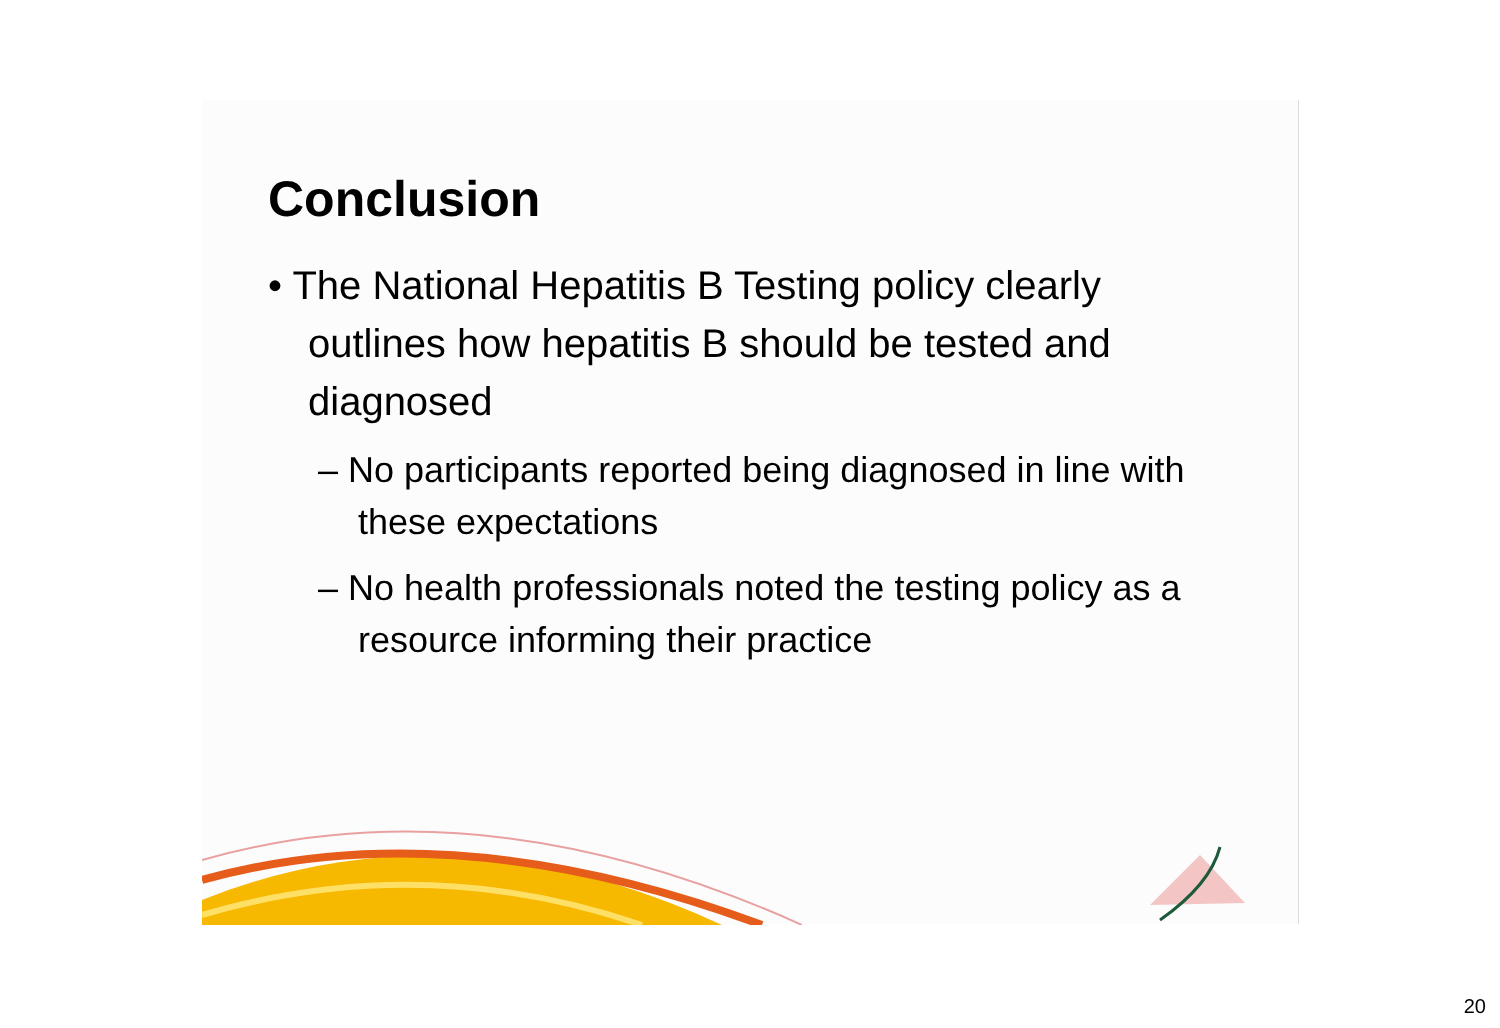Conclusion
• The National Hepatitis B Testing policy clearly outlines how hepatitis B should be tested and diagnosed
– No participants reported being diagnosed in line with these expectations
– No health professionals noted the testing policy as a resource informing their practice
20